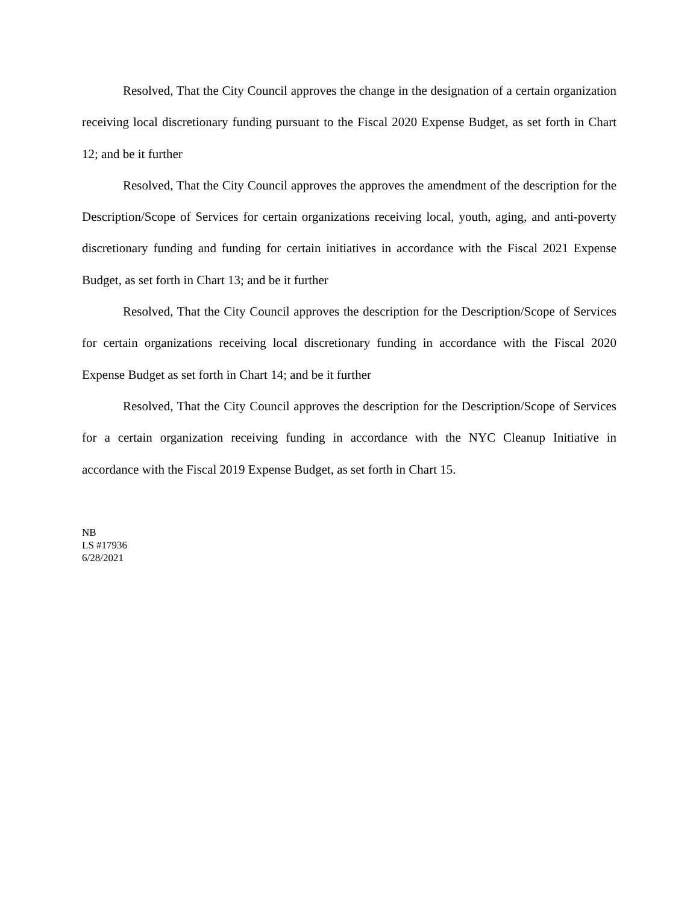Resolved, That the City Council approves the change in the designation of a certain organization receiving local discretionary funding pursuant to the Fiscal 2020 Expense Budget, as set forth in Chart 12; and be it further
Resolved, That the City Council approves the approves the amendment of the description for the Description/Scope of Services for certain organizations receiving local, youth, aging, and anti-poverty discretionary funding and funding for certain initiatives in accordance with the Fiscal 2021 Expense Budget, as set forth in Chart 13; and be it further
Resolved, That the City Council approves the description for the Description/Scope of Services for certain organizations receiving local discretionary funding in accordance with the Fiscal 2020 Expense Budget as set forth in Chart 14; and be it further
Resolved, That the City Council approves the description for the Description/Scope of Services for a certain organization receiving funding in accordance with the NYC Cleanup Initiative in accordance with the Fiscal 2019 Expense Budget, as set forth in Chart 15.
NB
LS #17936
6/28/2021